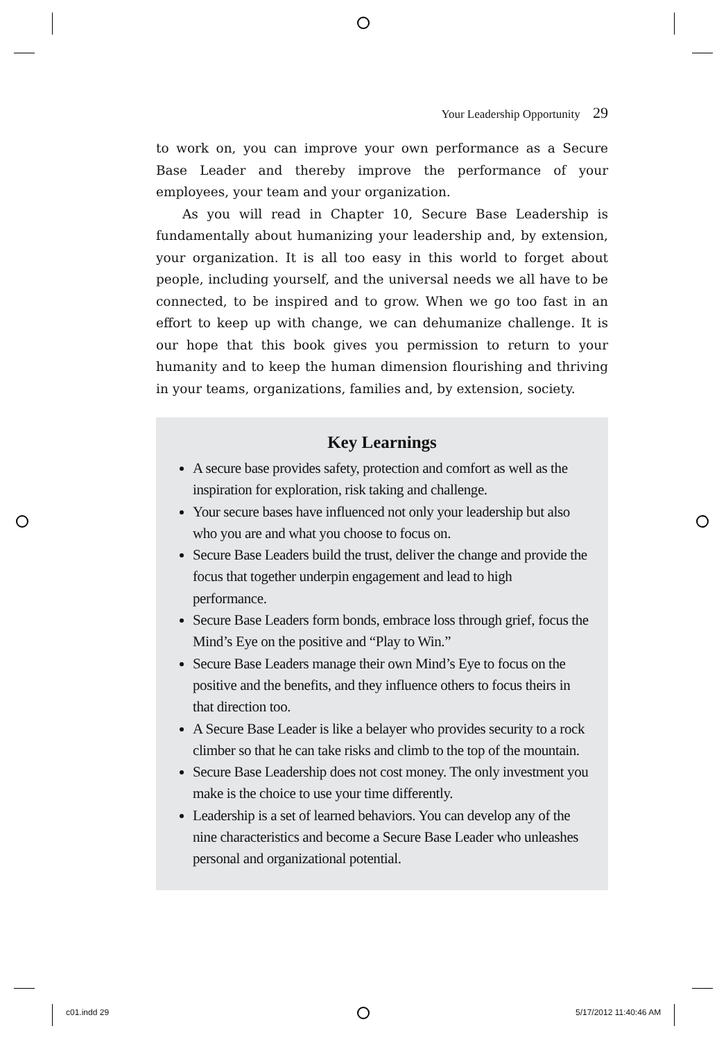Your Leadership Opportunity 29
to work on, you can improve your own performance as a Secure Base Leader and thereby improve the performance of your employees, your team and your organization.
As you will read in Chapter 10, Secure Base Leadership is fundamentally about humanizing your leadership and, by extension, your organization. It is all too easy in this world to forget about people, including yourself, and the universal needs we all have to be connected, to be inspired and to grow. When we go too fast in an effort to keep up with change, we can dehumanize challenge. It is our hope that this book gives you permission to return to your humanity and to keep the human dimension flourishing and thriving in your teams, organizations, families and, by extension, society.
Key Learnings
A secure base provides safety, protection and comfort as well as the inspiration for exploration, risk taking and challenge.
Your secure bases have influenced not only your leadership but also who you are and what you choose to focus on.
Secure Base Leaders build the trust, deliver the change and provide the focus that together underpin engagement and lead to high performance.
Secure Base Leaders form bonds, embrace loss through grief, focus the Mind’s Eye on the positive and “Play to Win.”
Secure Base Leaders manage their own Mind’s Eye to focus on the positive and the benefits, and they influence others to focus theirs in that direction too.
A Secure Base Leader is like a belayer who provides security to a rock climber so that he can take risks and climb to the top of the mountain.
Secure Base Leadership does not cost money. The only investment you make is the choice to use your time differently.
Leadership is a set of learned behaviors. You can develop any of the nine characteristics and become a Secure Base Leader who unleashes personal and organizational potential.
c01.indd 29 5/17/2012 11:40:46 AM